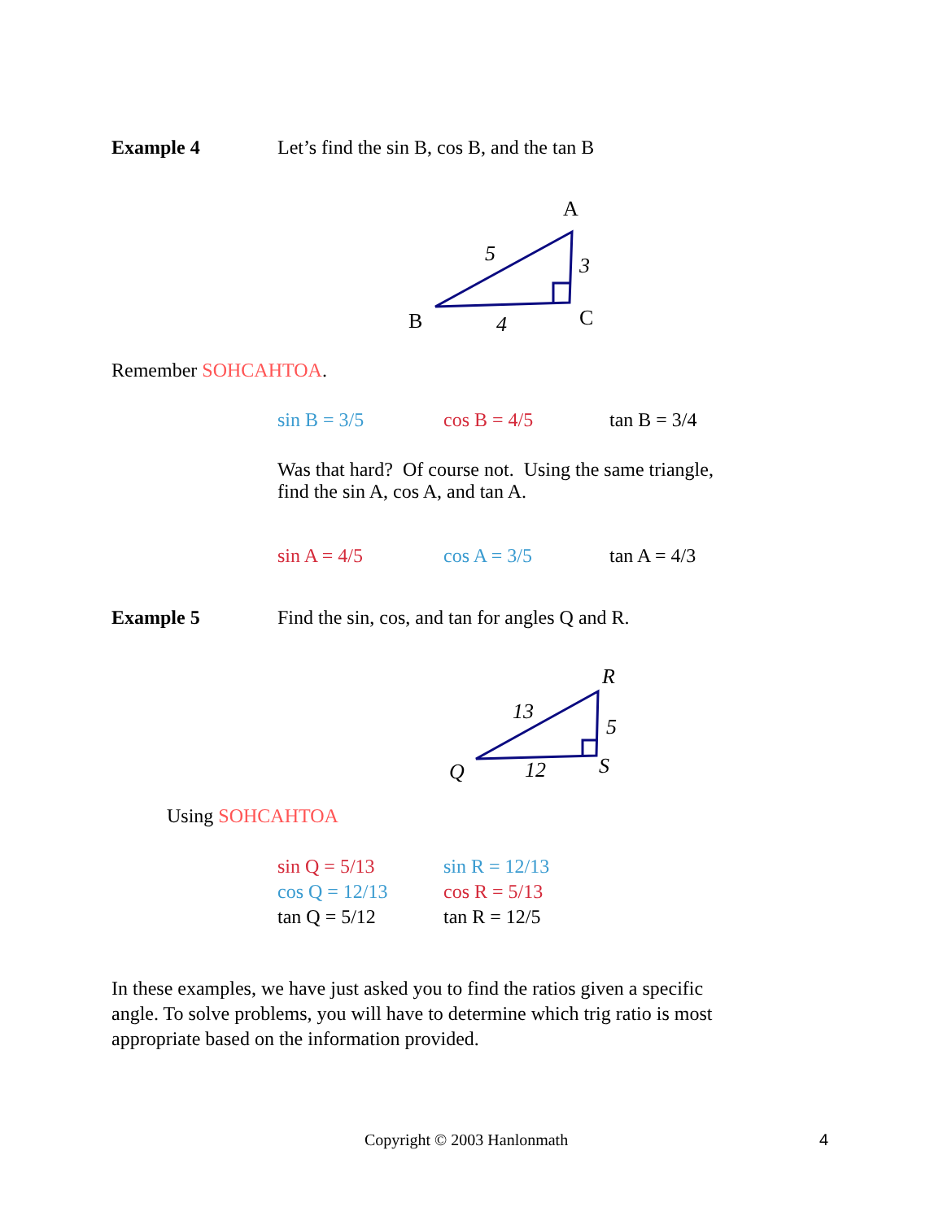Example 4 Let’s find the sin B, cos B, and the tan B
A
5
3
B
4
C
Remember SOHCAHTOA.
sin B = 3/5 cos B = 4/5 tan B = 3/4
Was that hard? Of course not. Using the same triangle,
find the sin A, cos A, and tan A.
sin A = 4/5 cos A = 3/5 tan A = 4/3
Example 5 Find the sin, cos, and tan for angles Q and R.
R
13
5
Q
12
S
Using SOHCAHTOA
sin Q = 5/13 sin R = 12/13
cos Q = 12/13 cos R = 5/13
tan Q = 5/12 tan R = 12/5
In these examples, we have just asked you to find the ratios given a specific
angle. To solve problems, you will have to determine which trig ratio is most
appropriate based on the information provided.
Copyright © 2003 Hanlonmath 4